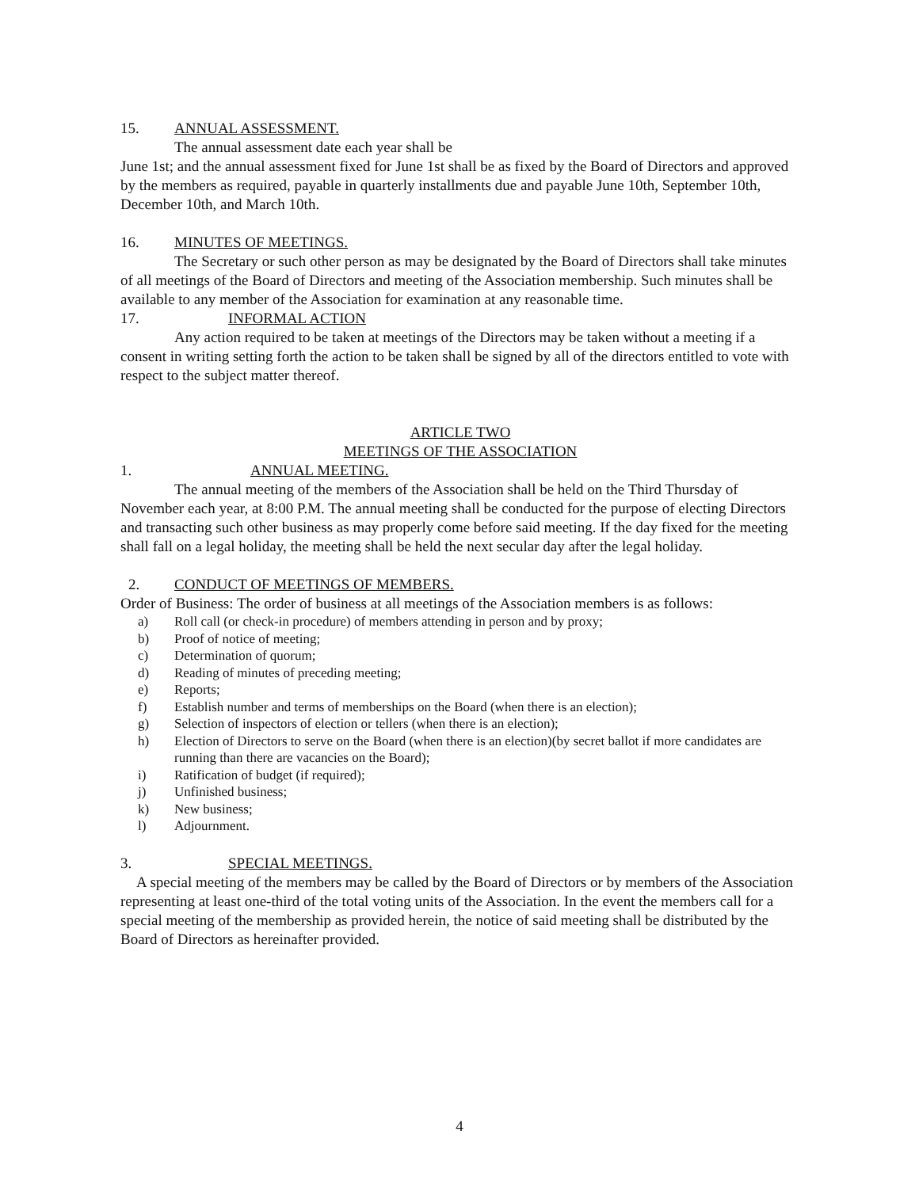15. ANNUAL ASSESSMENT.
The annual assessment date each year shall be
June 1st; and the annual assessment fixed for June 1st shall be as fixed by the Board of Directors and approved by the members as required, payable in quarterly installments due and payable June 10th, September 10th, December 10th, and March 10th.
16. MINUTES OF MEETINGS.
The Secretary or such other person as may be designated by the Board of Directors shall take minutes of all meetings of the Board of Directors and meeting of the Association membership. Such minutes shall be available to any member of the Association for examination at any reasonable time.
17. INFORMAL ACTION
Any action required to be taken at meetings of the Directors may be taken without a meeting if a consent in writing setting forth the action to be taken shall be signed by all of the directors entitled to vote with respect to the subject matter thereof.
ARTICLE TWO
MEETINGS OF THE ASSOCIATION
1. ANNUAL MEETING.
The annual meeting of the members of the Association shall be held on the Third Thursday of November each year, at 8:00 P.M. The annual meeting shall be conducted for the purpose of electing Directors and transacting such other business as may properly come before said meeting. If the day fixed for the meeting shall fall on a legal holiday, the meeting shall be held the next secular day after the legal holiday.
2. CONDUCT OF MEETINGS OF MEMBERS.
Order of Business: The order of business at all meetings of the Association members is as follows:
a) Roll call (or check-in procedure) of members attending in person and by proxy;
b) Proof of notice of meeting;
c) Determination of quorum;
d) Reading of minutes of preceding meeting;
e) Reports;
f) Establish number and terms of memberships on the Board (when there is an election);
g) Selection of inspectors of election or tellers (when there is an election);
h) Election of Directors to serve on the Board (when there is an election)(by secret ballot if more candidates are running than there are vacancies on the Board);
i) Ratification of budget (if required);
j) Unfinished business;
k) New business;
l) Adjournment.
3. SPECIAL MEETINGS.
A special meeting of the members may be called by the Board of Directors or by members of the Association representing at least one-third of the total voting units of the Association. In the event the members call for a special meeting of the membership as provided herein, the notice of said meeting shall be distributed by the Board of Directors as hereinafter provided.
4